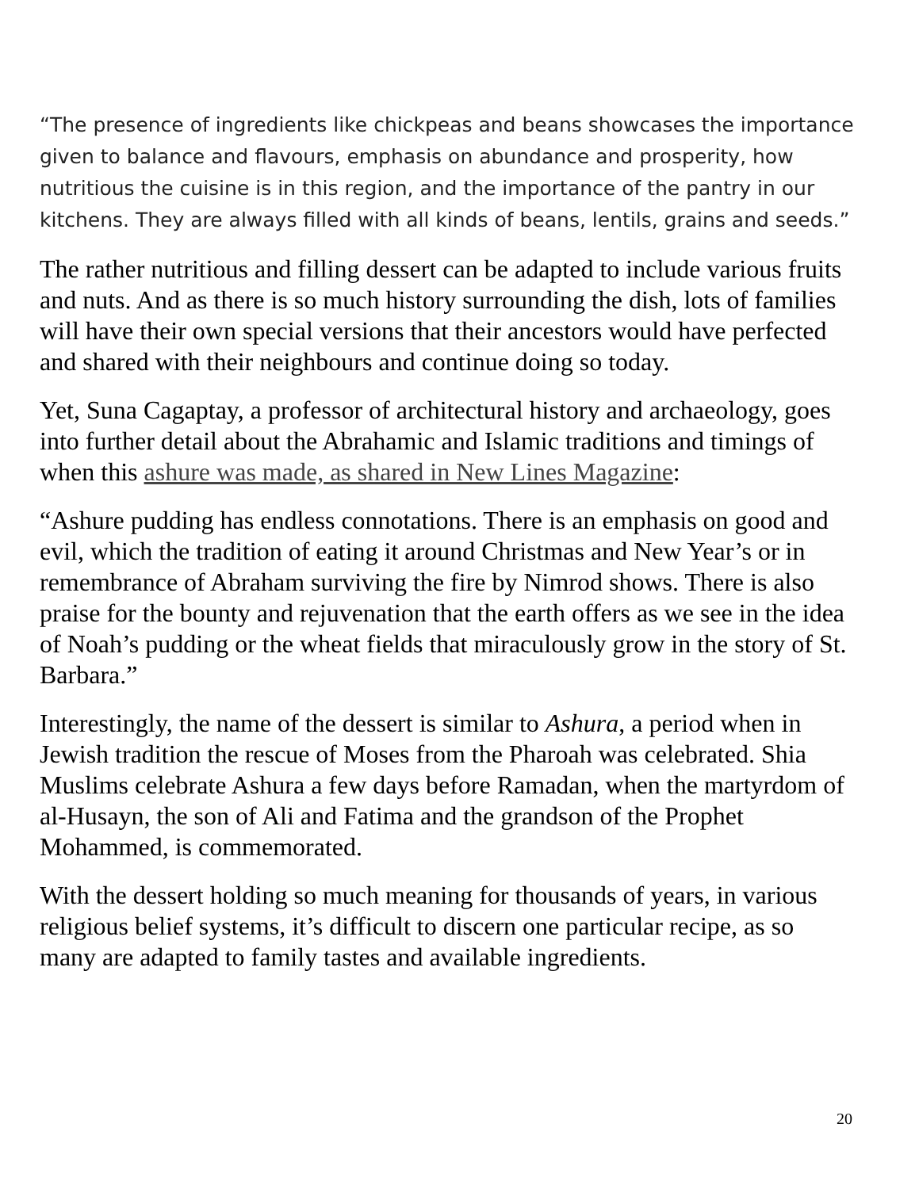“The presence of ingredients like chickpeas and beans showcases the importance given to balance and flavours, emphasis on abundance and prosperity, how nutritious the cuisine is in this region, and the importance of the pantry in our kitchens. They are always filled with all kinds of beans, lentils, grains and seeds.”
The rather nutritious and filling dessert can be adapted to include various fruits and nuts. And as there is so much history surrounding the dish, lots of families will have their own special versions that their ancestors would have perfected and shared with their neighbours and continue doing so today.
Yet, Suna Cagaptay, a professor of architectural history and archaeology, goes into further detail about the Abrahamic and Islamic traditions and timings of when this ashure was made, as shared in New Lines Magazine:
“Ashure pudding has endless connotations. There is an emphasis on good and evil, which the tradition of eating it around Christmas and New Year’s or in remembrance of Abraham surviving the fire by Nimrod shows. There is also praise for the bounty and rejuvenation that the earth offers as we see in the idea of Noah’s pudding or the wheat fields that miraculously grow in the story of St. Barbara.”
Interestingly, the name of the dessert is similar to Ashura, a period when in Jewish tradition the rescue of Moses from the Pharoah was celebrated. Shia Muslims celebrate Ashura a few days before Ramadan, when the martyrdom of al-Husayn, the son of Ali and Fatima and the grandson of the Prophet Mohammed, is commemorated.
With the dessert holding so much meaning for thousands of years, in various religious belief systems, it’s difficult to discern one particular recipe, as so many are adapted to family tastes and available ingredients.
20